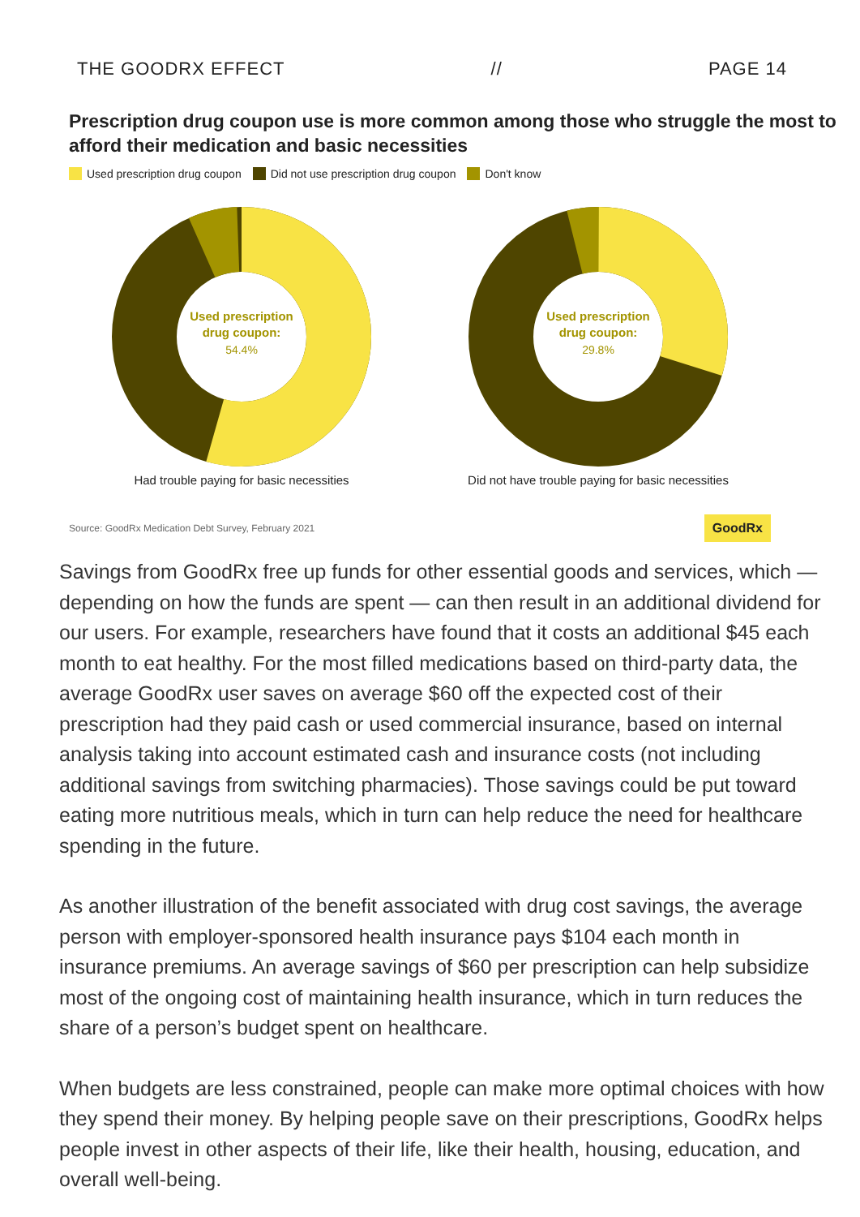THE GOODRX EFFECT // PAGE 14
Prescription drug coupon use is more common among those who struggle the most to afford their medication and basic necessities
Used prescription drug coupon Did not use prescription drug coupon Don't know
Used prescription
drug coupon:
54.4%
Had trouble paying for basic necessities
Used prescription
drug coupon:
29.8%
Did not have trouble paying for basic necessities
Source: GoodRx Medication Debt Survey, February 2021 GoodRx
Savings from GoodRx free up funds for other essential goods and services, which — depending on how the funds are spent — can then result in an additional dividend for our users. For example, researchers have found that it costs an additional $45 each month to eat healthy. For the most filled medications based on third-party data, the average GoodRx user saves on average $60 off the expected cost of their prescription had they paid cash or used commercial insurance, based on internal analysis taking into account estimated cash and insurance costs (not including additional savings from switching pharmacies). Those savings could be put toward eating more nutritious meals, which in turn can help reduce the need for healthcare spending in the future.
As another illustration of the benefit associated with drug cost savings, the average person with employer-sponsored health insurance pays $104 each month in insurance premiums. An average savings of $60 per prescription can help subsidize most of the ongoing cost of maintaining health insurance, which in turn reduces the share of a person’s budget spent on healthcare.
When budgets are less constrained, people can make more optimal choices with how they spend their money. By helping people save on their prescriptions, GoodRx helps people invest in other aspects of their life, like their health, housing, education, and overall well-being.